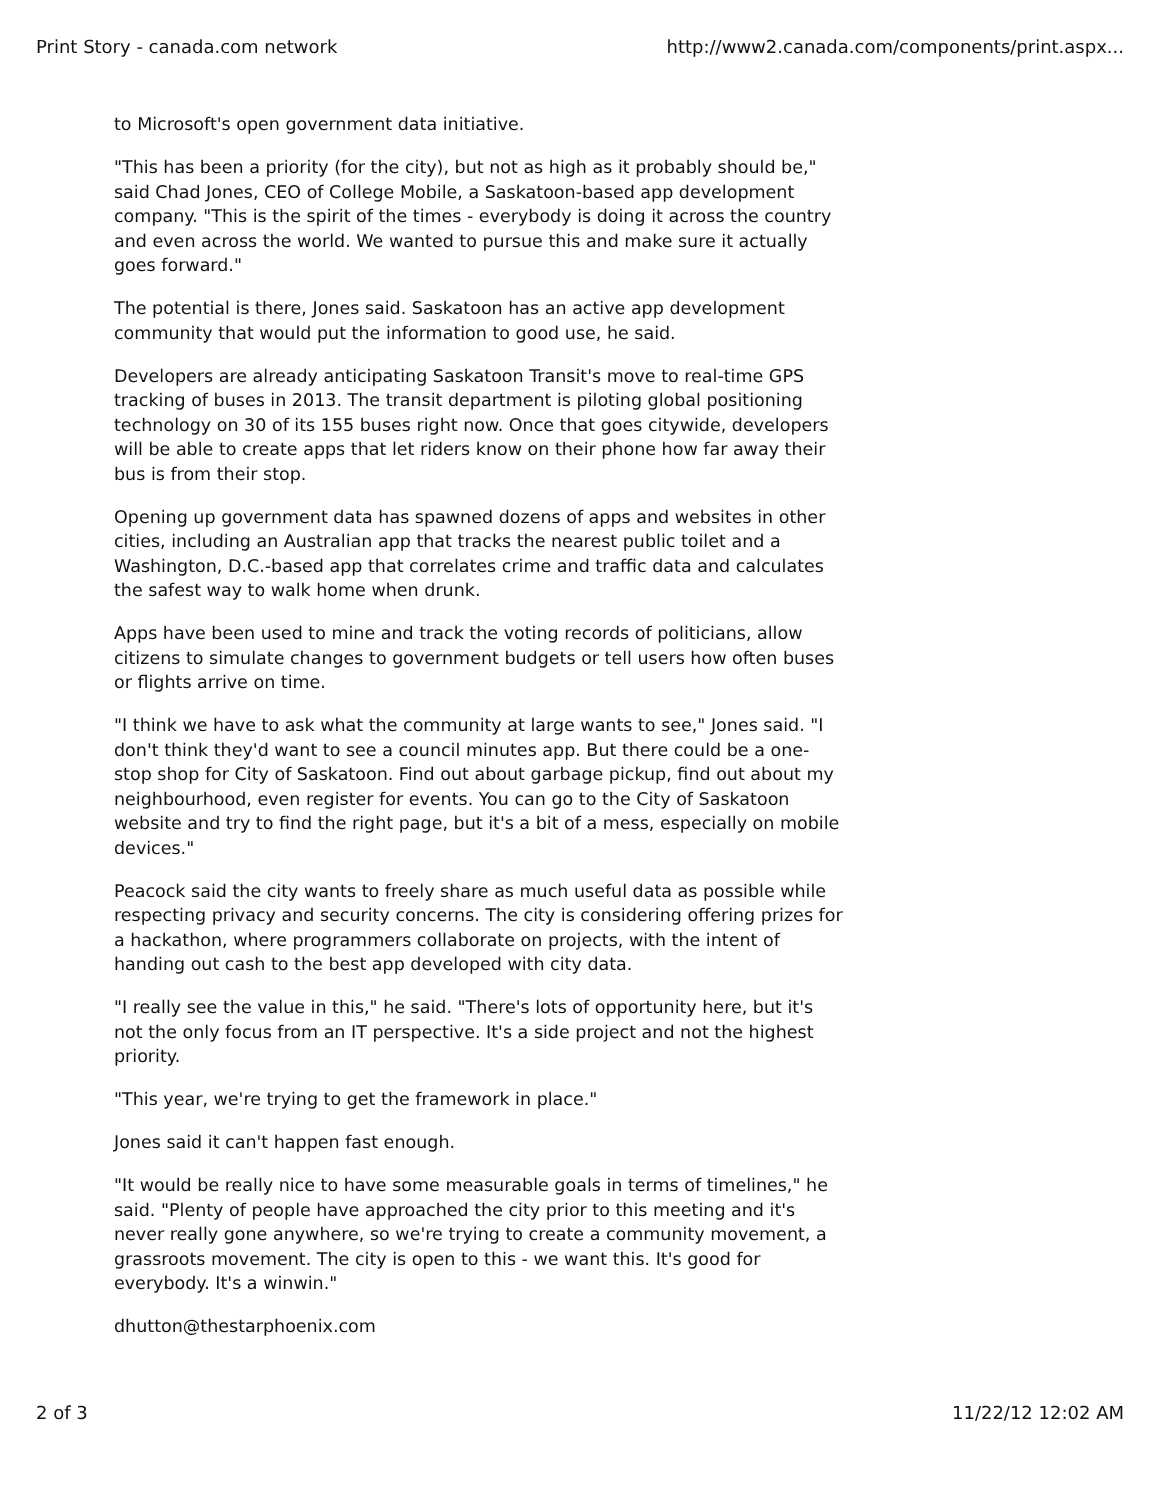Print Story - canada.com network http://www2.canada.com/components/print.aspx...
to Microsoft's open government data initiative.
"This has been a priority (for the city), but not as high as it probably should be," said Chad Jones, CEO of College Mobile, a Saskatoon-based app development company. "This is the spirit of the times - everybody is doing it across the country and even across the world. We wanted to pursue this and make sure it actually goes forward."
The potential is there, Jones said. Saskatoon has an active app development community that would put the information to good use, he said.
Developers are already anticipating Saskatoon Transit's move to real-time GPS tracking of buses in 2013. The transit department is piloting global positioning technology on 30 of its 155 buses right now. Once that goes citywide, developers will be able to create apps that let riders know on their phone how far away their bus is from their stop.
Opening up government data has spawned dozens of apps and websites in other cities, including an Australian app that tracks the nearest public toilet and a Washington, D.C.-based app that correlates crime and traffic data and calculates the safest way to walk home when drunk.
Apps have been used to mine and track the voting records of politicians, allow citizens to simulate changes to government budgets or tell users how often buses or flights arrive on time.
"I think we have to ask what the community at large wants to see," Jones said. "I don't think they'd want to see a council minutes app. But there could be a one-stop shop for City of Saskatoon. Find out about garbage pickup, find out about my neighbourhood, even register for events. You can go to the City of Saskatoon website and try to find the right page, but it's a bit of a mess, especially on mobile devices."
Peacock said the city wants to freely share as much useful data as possible while respecting privacy and security concerns. The city is considering offering prizes for a hackathon, where programmers collaborate on projects, with the intent of handing out cash to the best app developed with city data.
"I really see the value in this," he said. "There's lots of opportunity here, but it's not the only focus from an IT perspective. It's a side project and not the highest priority.
"This year, we're trying to get the framework in place."
Jones said it can't happen fast enough.
"It would be really nice to have some measurable goals in terms of timelines," he said. "Plenty of people have approached the city prior to this meeting and it's never really gone anywhere, so we're trying to create a community movement, a grassroots movement. The city is open to this - we want this. It's good for everybody. It's a winwin."
dhutton@thestarphoenix.com
2 of 3 11/22/12 12:02 AM